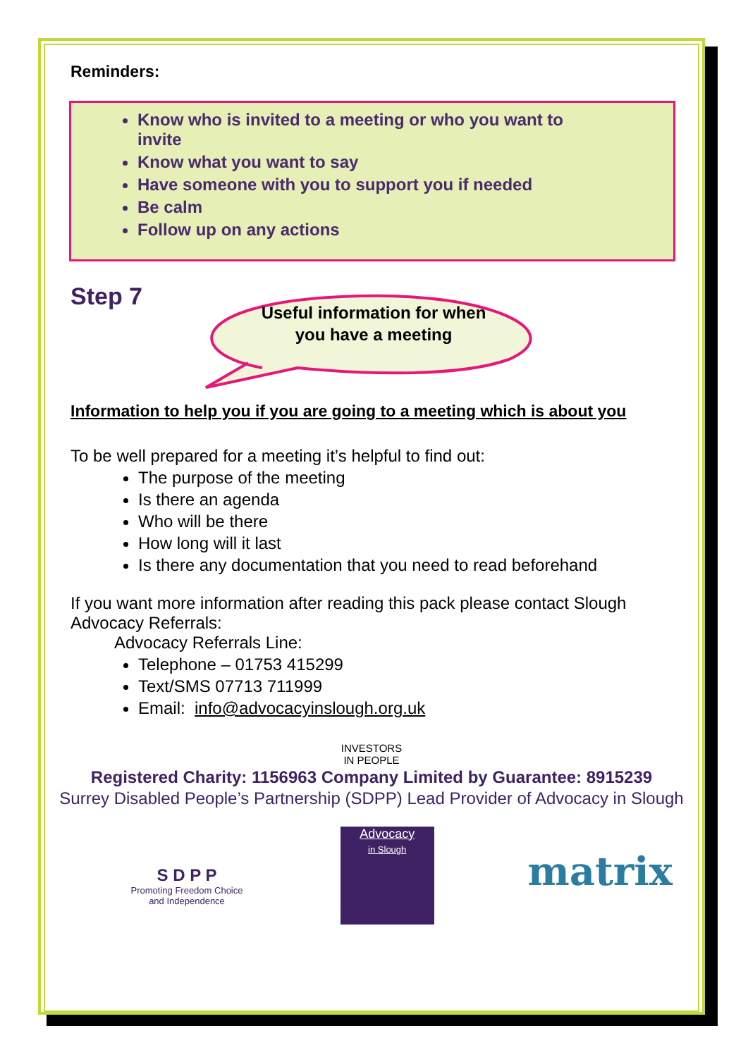Reminders:
Know who is invited to a meeting or who you want to invite
Know what you want to say
Have someone with you to support you if needed
Be calm
Follow up on any actions
Step 7
Useful information for when you have a meeting
Information to help you if you are going to a meeting which is about you
To be well prepared for a meeting it’s helpful to find out:
The purpose of the meeting
Is there an agenda
Who will be there
How long will it last
Is there any documentation that you need to read beforehand
If you want more information after reading this pack please contact Slough Advocacy Referrals:
Advocacy Referrals Line:
Telephone – 01753 415299
Text/SMS 07713 711999
Email: info@advocacyinslough.org.uk
INVESTORS
IN PEOPLE
Registered Charity: 1156963 Company Limited by Guarantee: 8915239
Surrey Disabled People’s Partnership (SDPP) Lead Provider of Advocacy in Slough
S D P P
Promoting Freedom Choice and Independence
Advocacy
in Slough
matrix